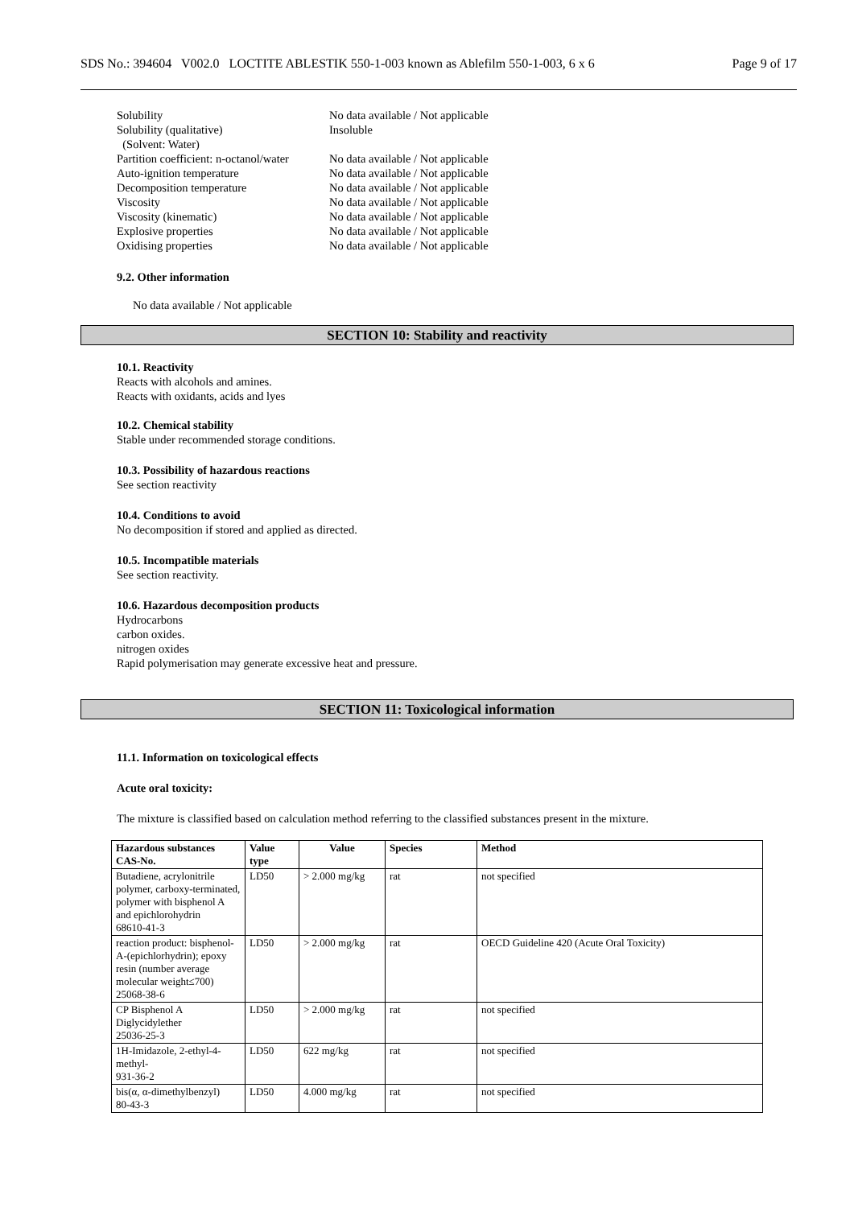SDS No.: 394604 V002.0 LOCTITE ABLESTIK 550-1-003 known as Ablefilm 550-1-003, 6 x 6 Page 9 of 17
Solubility No data available / Not applicable
Solubility (qualitative) Insoluble
(Solvent: Water)
Partition coefficient: n-octanol/water No data available / Not applicable
Auto-ignition temperature No data available / Not applicable
Decomposition temperature No data available / Not applicable
Viscosity No data available / Not applicable
Viscosity (kinematic) No data available / Not applicable
Explosive properties No data available / Not applicable
Oxidising properties No data available / Not applicable
9.2. Other information
No data available / Not applicable
SECTION 10: Stability and reactivity
10.1. Reactivity
Reacts with alcohols and amines.
Reacts with oxidants, acids and lyes
10.2. Chemical stability
Stable under recommended storage conditions.
10.3. Possibility of hazardous reactions
See section reactivity
10.4. Conditions to avoid
No decomposition if stored and applied as directed.
10.5. Incompatible materials
See section reactivity.
10.6. Hazardous decomposition products
Hydrocarbons
carbon oxides.
nitrogen oxides
Rapid polymerisation may generate excessive heat and pressure.
SECTION 11: Toxicological information
11.1. Information on toxicological effects
Acute oral toxicity:
The mixture is classified based on calculation method referring to the classified substances present in the mixture.
| Hazardous substances CAS-No. | Value type | Value | Species | Method |
| --- | --- | --- | --- | --- |
| Butadiene, acrylonitrile polymer, carboxy-terminated, polymer with bisphenol A and epichlorohydrin 68610-41-3 | LD50 | > 2.000 mg/kg | rat | not specified |
| reaction product: bisphenol-A-(epichlorhydrin); epoxy resin (number average molecular weight≤700) 25068-38-6 | LD50 | > 2.000 mg/kg | rat | OECD Guideline 420 (Acute Oral Toxicity) |
| CP Bisphenol A Diglycidylether 25036-25-3 | LD50 | > 2.000 mg/kg | rat | not specified |
| 1H-Imidazole, 2-ethyl-4-methyl- 931-36-2 | LD50 | 622 mg/kg | rat | not specified |
| bis(α, α-dimethylbenzyl) 80-43-3 | LD50 | 4.000 mg/kg | rat | not specified |